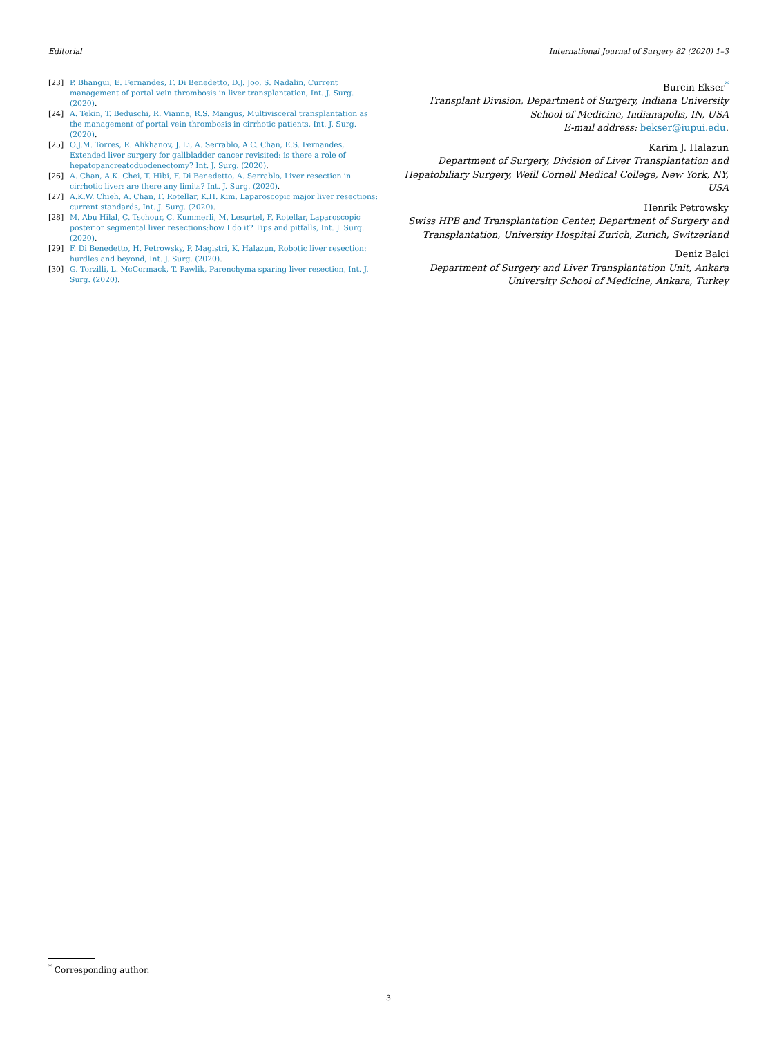Editorial International Journal of Surgery 82 (2020) 1–3
[23] P. Bhangui, E. Fernandes, F. Di Benedetto, D.J. Joo, S. Nadalin, Current management of portal vein thrombosis in liver transplantation, Int. J. Surg. (2020).
[24] A. Tekin, T. Beduschi, R. Vianna, R.S. Mangus, Multivisceral transplantation as the management of portal vein thrombosis in cirrhotic patients, Int. J. Surg. (2020).
[25] O.J.M. Torres, R. Alikhanov, J. Li, A. Serrablo, A.C. Chan, E.S. Fernandes, Extended liver surgery for gallbladder cancer revisited: is there a role of hepatopancreatoduodenectomy? Int. J. Surg. (2020).
[26] A. Chan, A.K. Chei, T. Hibi, F. Di Benedetto, A. Serrablo, Liver resection in cirrhotic liver: are there any limits? Int. J. Surg. (2020).
[27] A.K.W. Chieh, A. Chan, F. Rotellar, K.H. Kim, Laparoscopic major liver resections: current standards, Int. J. Surg. (2020).
[28] M. Abu Hilal, C. Tschour, C. Kummerli, M. Lesurtel, F. Rotellar, Laparoscopic posterior segmental liver resections:how I do it? Tips and pitfalls, Int. J. Surg. (2020).
[29] F. Di Benedetto, H. Petrowsky, P. Magistri, K. Halazun, Robotic liver resection: hurdles and beyond, Int. J. Surg. (2020).
[30] G. Torzilli, L. McCormack, T. Pawlik, Parenchyma sparing liver resection, Int. J. Surg. (2020).
Burcin Ekser<sup>*</sup>
Transplant Division, Department of Surgery, Indiana University School of Medicine, Indianapolis, IN, USA
E-mail address: bekser@iupui.edu.
Karim J. Halazun
Department of Surgery, Division of Liver Transplantation and Hepatobiliary Surgery, Weill Cornell Medical College, New York, NY, USA
Henrik Petrowsky
Swiss HPB and Transplantation Center, Department of Surgery and Transplantation, University Hospital Zurich, Zurich, Switzerland
Deniz Balci
Department of Surgery and Liver Transplantation Unit, Ankara University School of Medicine, Ankara, Turkey
<sup>*</sup> Corresponding author.
3